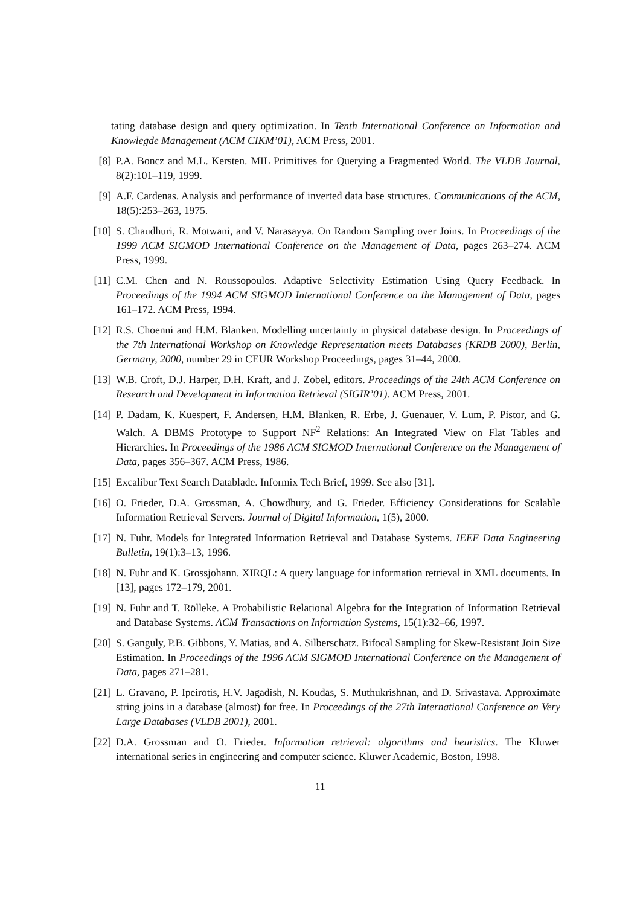tating database design and query optimization. In Tenth International Conference on Information and Knowlegde Management (ACM CIKM’01), ACM Press, 2001.
[8] P.A. Boncz and M.L. Kersten. MIL Primitives for Querying a Fragmented World. The VLDB Journal, 8(2):101–119, 1999.
[9] A.F. Cardenas. Analysis and performance of inverted data base structures. Communications of the ACM, 18(5):253–263, 1975.
[10] S. Chaudhuri, R. Motwani, and V. Narasayya. On Random Sampling over Joins. In Proceedings of the 1999 ACM SIGMOD International Conference on the Management of Data, pages 263–274. ACM Press, 1999.
[11] C.M. Chen and N. Roussopoulos. Adaptive Selectivity Estimation Using Query Feedback. In Proceedings of the 1994 ACM SIGMOD International Conference on the Management of Data, pages 161–172. ACM Press, 1994.
[12] R.S. Choenni and H.M. Blanken. Modelling uncertainty in physical database design. In Proceedings of the 7th International Workshop on Knowledge Representation meets Databases (KRDB 2000), Berlin, Germany, 2000, number 29 in CEUR Workshop Proceedings, pages 31–44, 2000.
[13] W.B. Croft, D.J. Harper, D.H. Kraft, and J. Zobel, editors. Proceedings of the 24th ACM Conference on Research and Development in Information Retrieval (SIGIR’01). ACM Press, 2001.
[14] P. Dadam, K. Kuespert, F. Andersen, H.M. Blanken, R. Erbe, J. Guenauer, V. Lum, P. Pistor, and G. Walch. A DBMS Prototype to Support NF<sup>2</sup> Relations: An Integrated View on Flat Tables and Hierarchies. In Proceedings of the 1986 ACM SIGMOD International Conference on the Management of Data, pages 356–367. ACM Press, 1986.
[15] Excalibur Text Search Datablade. Informix Tech Brief, 1999. See also [31].
[16] O. Frieder, D.A. Grossman, A. Chowdhury, and G. Frieder. Efficiency Considerations for Scalable Information Retrieval Servers. Journal of Digital Information, 1(5), 2000.
[17] N. Fuhr. Models for Integrated Information Retrieval and Database Systems. IEEE Data Engineering Bulletin, 19(1):3–13, 1996.
[18] N. Fuhr and K. Grossjohann. XIRQL: A query language for information retrieval in XML documents. In [13], pages 172–179, 2001.
[19] N. Fuhr and T. Rölleke. A Probabilistic Relational Algebra for the Integration of Information Retrieval and Database Systems. ACM Transactions on Information Systems, 15(1):32–66, 1997.
[20] S. Ganguly, P.B. Gibbons, Y. Matias, and A. Silberschatz. Bifocal Sampling for Skew-Resistant Join Size Estimation. In Proceedings of the 1996 ACM SIGMOD International Conference on the Management of Data, pages 271–281.
[21] L. Gravano, P. Ipeirotis, H.V. Jagadish, N. Koudas, S. Muthukrishnan, and D. Srivastava. Approximate string joins in a database (almost) for free. In Proceedings of the 27th International Conference on Very Large Databases (VLDB 2001), 2001.
[22] D.A. Grossman and O. Frieder. Information retrieval: algorithms and heuristics. The Kluwer international series in engineering and computer science. Kluwer Academic, Boston, 1998.
11